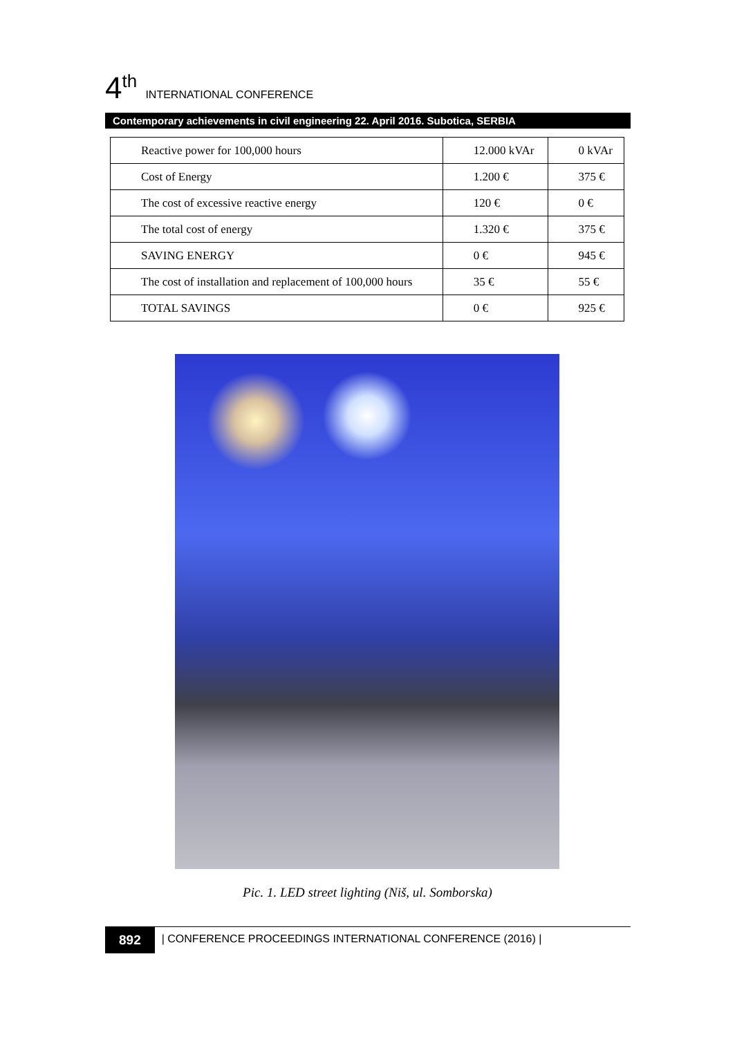4<sup>th</sup> INTERNATIONAL CONFERENCE
Contemporary achievements in civil engineering 22. April 2016. Subotica, SERBIA
| Reactive power for 100,000 hours | 12.000 kVAr | 0 kVAr |
| Cost of Energy | 1.200 € | 375 € |
| The cost of excessive reactive energy | 120 € | 0 € |
| The total cost of energy | 1.320 € | 375 € |
| SAVING ENERGY | 0 € | 945 € |
| The cost of installation and replacement of 100,000 hours | 35 € | 55 € |
| TOTAL SAVINGS | 0 € | 925 € |
Pic. 1. LED street lighting (Niš, ul. Somborska)
892
| CONFERENCE PROCEEDINGS INTERNATIONAL CONFERENCE (2016) |